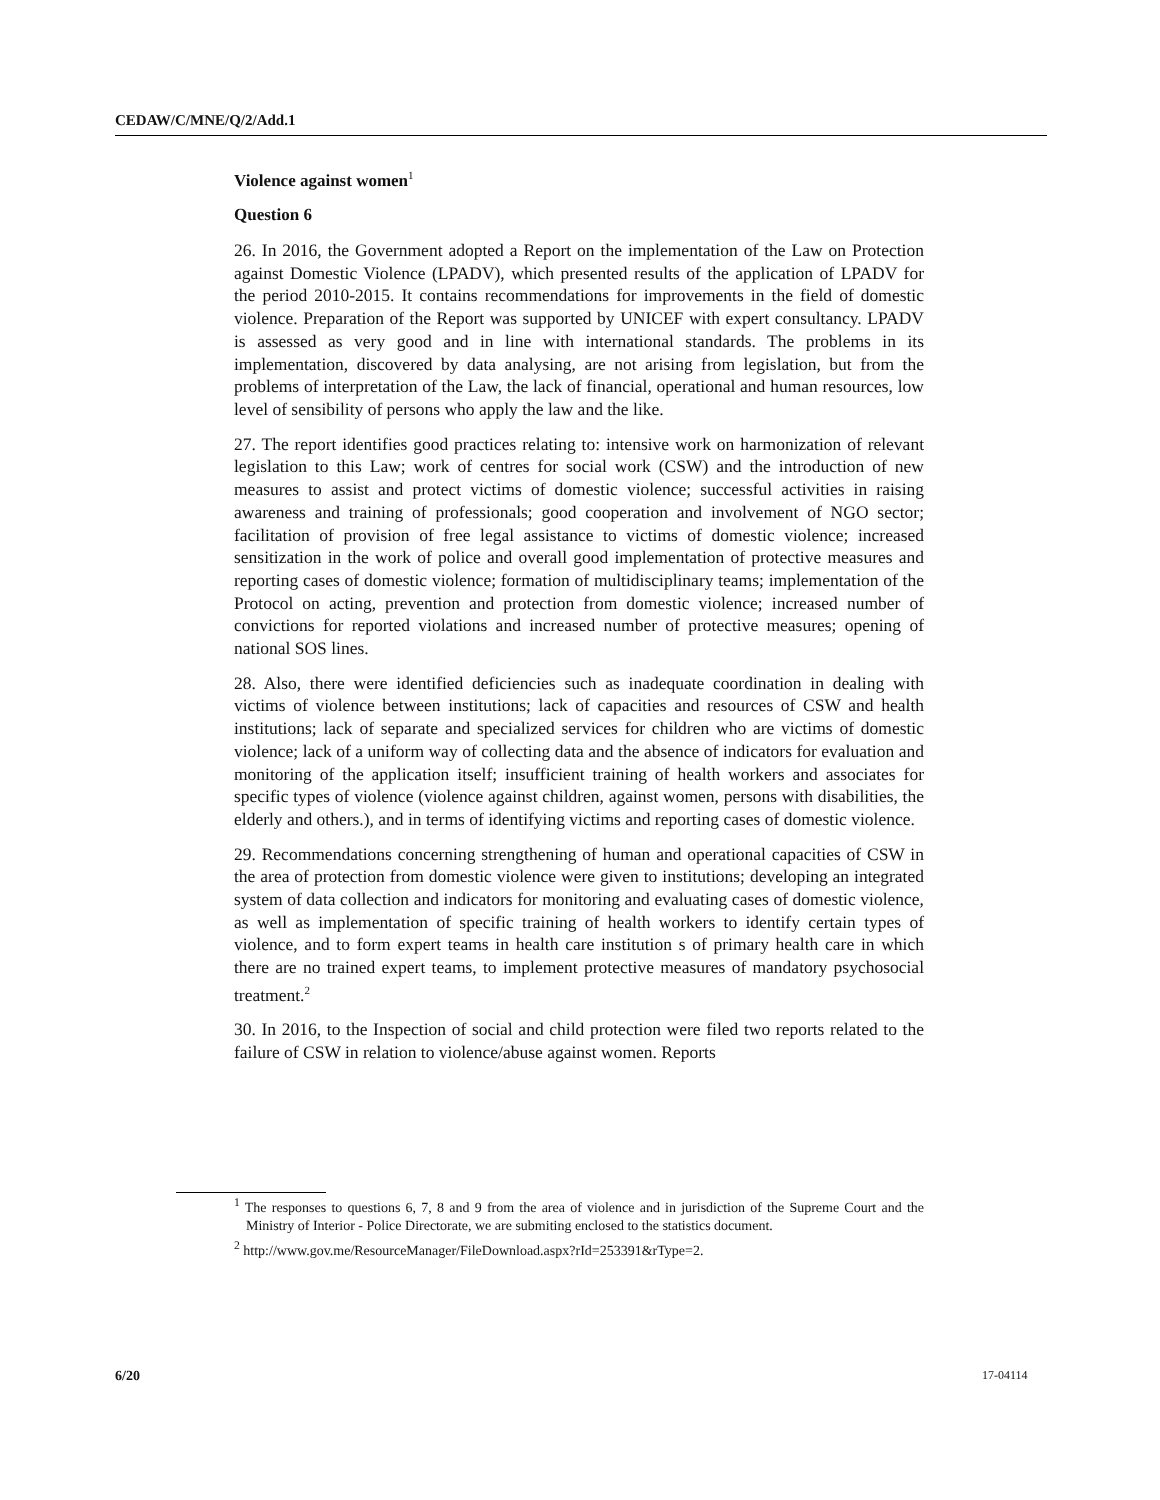CEDAW/C/MNE/Q/2/Add.1
Violence against women<sup>1</sup>
Question 6
26. In 2016, the Government adopted a Report on the implementation of the Law on Protection against Domestic Violence (LPADV), which presented results of the application of LPADV for the period 2010-2015. It contains recommendations for improvements in the field of domestic violence. Preparation of the Report was supported by UNICEF with expert consultancy. LPADV is assessed as very good and in line with international standards. The problems in its implementation, discovered by data analysing, are not arising from legislation, but from the problems of interpretation of the Law, the lack of financial, operational and human resources, low level of sensibility of persons who apply the law and the like.
27. The report identifies good practices relating to: intensive work on harmonization of relevant legislation to this Law; work of centres for social work (CSW) and the introduction of new measures to assist and protect victims of domestic violence; successful activities in raising awareness and training of professionals; good cooperation and involvement of NGO sector; facilitation of provision of free legal assistance to victims of domestic violence; increased sensitization in the work of police and overall good implementation of protective measures and reporting cases of domestic violence; formation of multidisciplinary teams; implementation of the Protocol on acting, prevention and protection from domestic violence; increased number of convictions for reported violations and increased number of protective measures; opening of national SOS lines.
28. Also, there were identified deficiencies such as inadequate coordination in dealing with victims of violence between institutions; lack of capacities and resources of CSW and health institutions; lack of separate and specialized services for children who are victims of domestic violence; lack of a uniform way of collecting data and the absence of indicators for evaluation and monitoring of the application itself; insufficient training of health workers and associates for specific types of violence (violence against children, against women, persons with disabilities, the elderly and others.), and in terms of identifying victims and reporting cases of domestic violence.
29. Recommendations concerning strengthening of human and operational capacities of CSW in the area of protection from domestic violence were given to institutions; developing an integrated system of data collection and indicators for monitoring and evaluating cases of domestic violence, as well as implementation of specific training of health workers to identify certain types of violence, and to form expert teams in health care institution s of primary health care in which there are no trained expert teams, to implement protective measures of mandatory psychosocial treatment.<sup>2</sup>
30. In 2016, to the Inspection of social and child protection were filed two reports related to the failure of CSW in relation to violence/abuse against women. Reports
<sup>1</sup> The responses to questions 6, 7, 8 and 9 from the area of violence and in jurisdiction of the Supreme Court and the Ministry of Interior - Police Directorate, we are submiting enclosed to the statistics document.
<sup>2</sup> http://www.gov.me/ResourceManager/FileDownload.aspx?rId=253391&rType=2.
6/20 17-04114